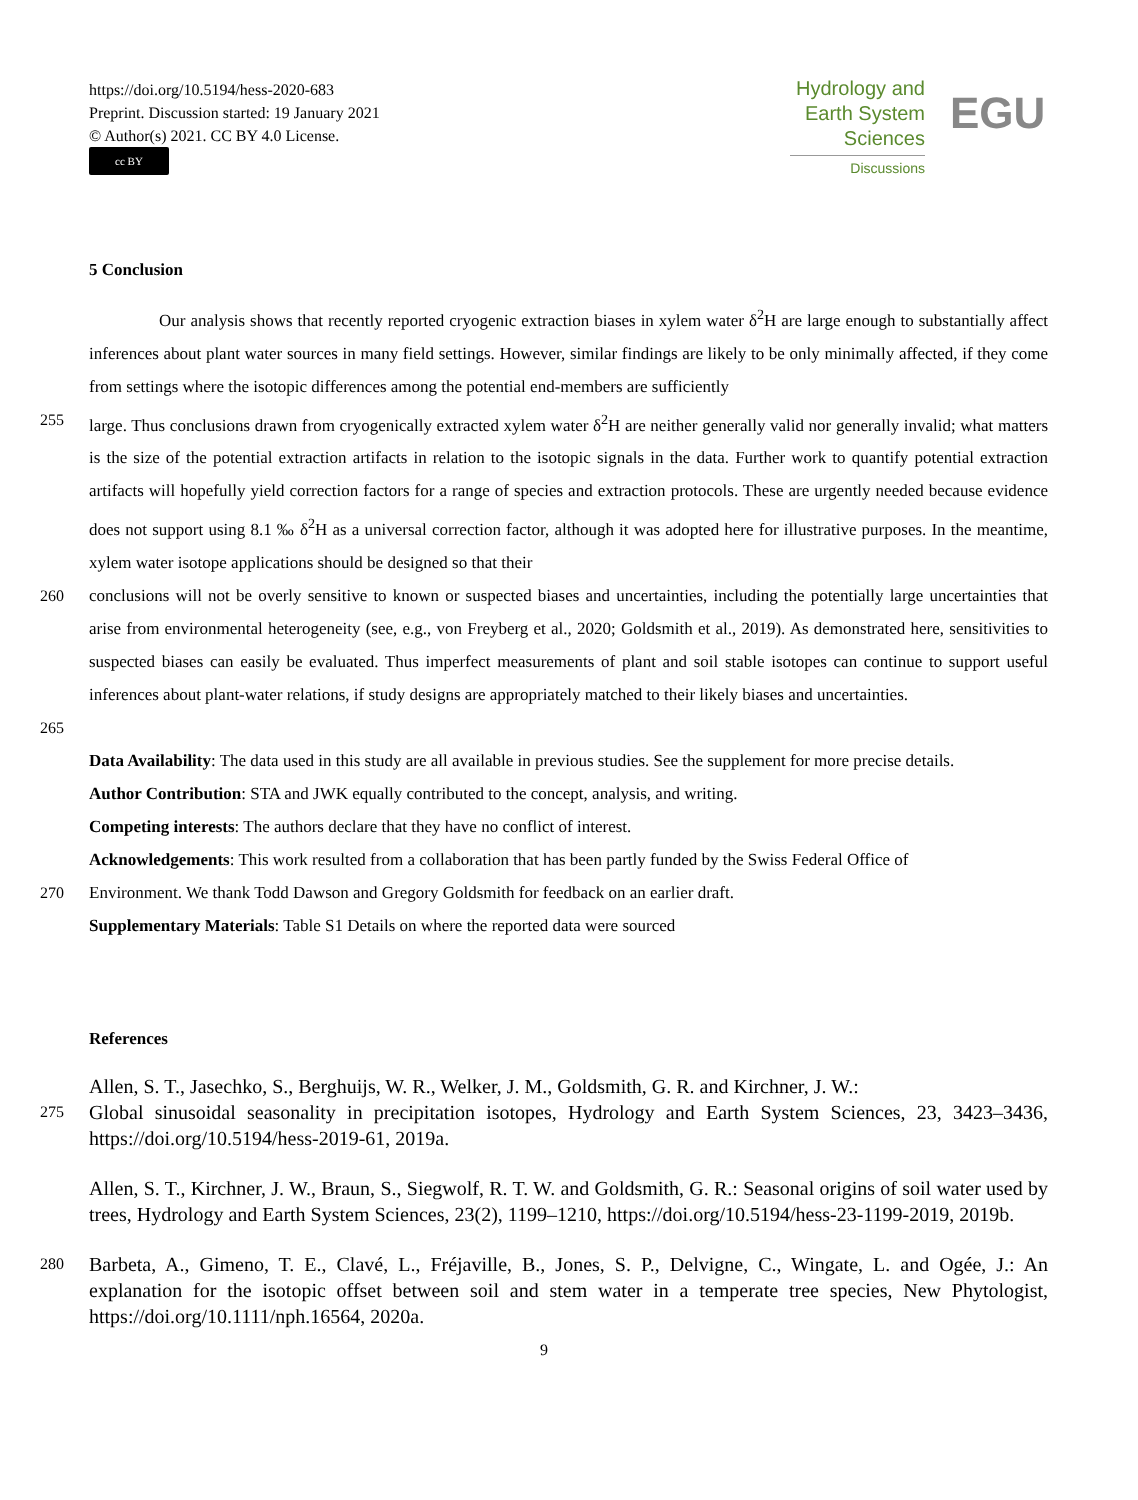https://doi.org/10.5194/hess-2020-683
Preprint. Discussion started: 19 January 2021
© Author(s) 2021. CC BY 4.0 License.
cc BY
Hydrology and
Earth System
Sciences
Discussions
EGU
5 Conclusion
Our analysis shows that recently reported cryogenic extraction biases in xylem water δ<sup>2</sup>H are large enough to substantially affect inferences about plant water sources in many field settings. However, similar findings are likely to be only minimally affected, if they come from settings where the isotopic differences among the potential end-members are sufficiently
255 large. Thus conclusions drawn from cryogenically extracted xylem water δ<sup>2</sup>H are neither generally valid nor generally invalid; what matters is the size of the potential extraction artifacts in relation to the isotopic signals in the data. Further work to quantify potential extraction artifacts will hopefully yield correction factors for a range of species and extraction protocols. These are urgently needed because evidence does not support using 8.1 ‰ δ<sup>2</sup>H as a universal correction factor, although it was adopted here for illustrative purposes. In the meantime, xylem water isotope applications should be designed so that their
260 conclusions will not be overly sensitive to known or suspected biases and uncertainties, including the potentially large uncertainties that arise from environmental heterogeneity (see, e.g., von Freyberg et al., 2020; Goldsmith et al., 2019). As demonstrated here, sensitivities to suspected biases can easily be evaluated. Thus imperfect measurements of plant and soil stable isotopes can continue to support useful inferences about plant-water relations, if study designs are appropriately matched to their likely biases and uncertainties.
265
Data Availability: The data used in this study are all available in previous studies. See the supplement for more precise details.
Author Contribution: STA and JWK equally contributed to the concept, analysis, and writing.
Competing interests: The authors declare that they have no conflict of interest.
Acknowledgements: This work resulted from a collaboration that has been partly funded by the Swiss Federal Office of
270 Environment. We thank Todd Dawson and Gregory Goldsmith for feedback on an earlier draft.
Supplementary Materials: Table S1 Details on where the reported data were sourced
References
Allen, S. T., Jasechko, S., Berghuijs, W. R., Welker, J. M., Goldsmith, G. R. and Kirchner, J. W.:
275 Global sinusoidal seasonality in precipitation isotopes, Hydrology and Earth System Sciences, 23, 3423–3436, https://doi.org/10.5194/hess-2019-61, 2019a.
Allen, S. T., Kirchner, J. W., Braun, S., Siegwolf, R. T. W. and Goldsmith, G. R.: Seasonal origins of soil water used by trees, Hydrology and Earth System Sciences, 23(2), 1199–1210, https://doi.org/10.5194/hess-23-1199-2019, 2019b.
280 Barbeta, A., Gimeno, T. E., Clavé, L., Fréjaville, B., Jones, S. P., Delvigne, C., Wingate, L. and Ogée, J.: An explanation for the isotopic offset between soil and stem water in a temperate tree species, New Phytologist, https://doi.org/10.1111/nph.16564, 2020a.
9